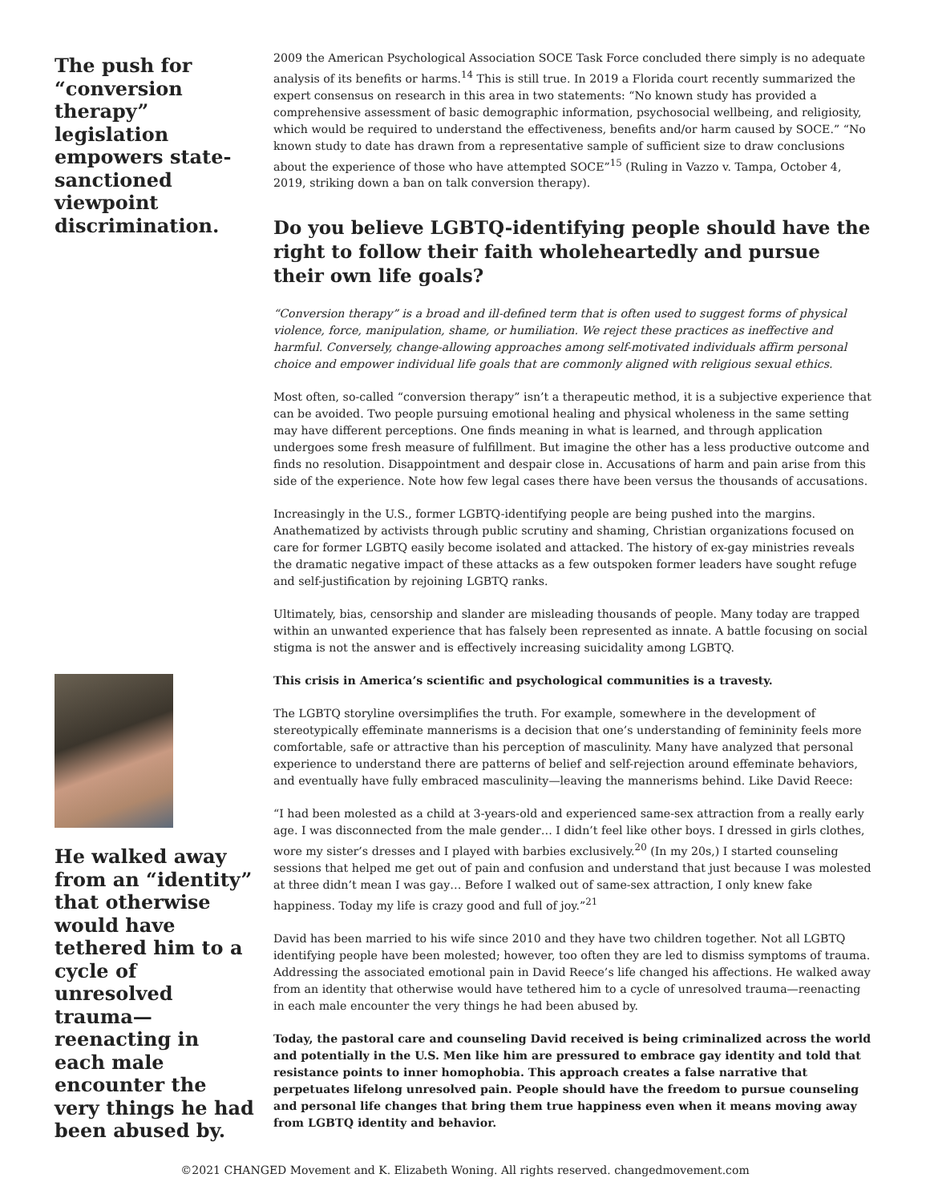The push for “conversion therapy” legislation empowers state-sanctioned viewpoint discrimination.
He walked away from an “identity” that otherwise would have tethered him to a cycle of unresolved trauma—reenacting in each male encounter the very things he had been abused by.
2009 the American Psychological Association SOCE Task Force concluded there simply is no adequate analysis of its benefits or harms.<sup>14</sup> This is still true. In 2019 a Florida court recently summarized the expert consensus on research in this area in two statements: “No known study has provided a comprehensive assessment of basic demographic information, psychosocial wellbeing, and religiosity, which would be required to understand the effectiveness, benefits and/or harm caused by SOCE.” “No known study to date has drawn from a representative sample of sufficient size to draw conclusions about the experience of those who have attempted SOCE”<sup>15</sup> (Ruling in Vazzo v. Tampa, October 4, 2019, striking down a ban on talk conversion therapy).
Do you believe LGBTQ-identifying people should have the right to follow their faith wholeheartedly and pursue their own life goals?
“Conversion therapy” is a broad and ill-defined term that is often used to suggest forms of physical violence, force, manipulation, shame, or humiliation. We reject these practices as ineffective and harmful. Conversely, change-allowing approaches among self-motivated individuals affirm personal choice and empower individual life goals that are commonly aligned with religious sexual ethics.
Most often, so-called “conversion therapy” isn’t a therapeutic method, it is a subjective experience that can be avoided. Two people pursuing emotional healing and physical wholeness in the same setting may have different perceptions. One finds meaning in what is learned, and through application undergoes some fresh measure of fulfillment. But imagine the other has a less productive outcome and finds no resolution. Disappointment and despair close in. Accusations of harm and pain arise from this side of the experience. Note how few legal cases there have been versus the thousands of accusations.
Increasingly in the U.S., former LGBTQ-identifying people are being pushed into the margins. Anathematized by activists through public scrutiny and shaming, Christian organizations focused on care for former LGBTQ easily become isolated and attacked. The history of ex-gay ministries reveals the dramatic negative impact of these attacks as a few outspoken former leaders have sought refuge and self-justification by rejoining LGBTQ ranks.
Ultimately, bias, censorship and slander are misleading thousands of people. Many today are trapped within an unwanted experience that has falsely been represented as innate. A battle focusing on social stigma is not the answer and is effectively increasing suicidality among LGBTQ.
This crisis in America’s scientific and psychological communities is a travesty.
The LGBTQ storyline oversimplifies the truth. For example, somewhere in the development of stereotypically effeminate mannerisms is a decision that one’s understanding of femininity feels more comfortable, safe or attractive than his perception of masculinity. Many have analyzed that personal experience to understand there are patterns of belief and self-rejection around effeminate behaviors, and eventually have fully embraced masculinity—leaving the mannerisms behind. Like David Reece:
“I had been molested as a child at 3-years-old and experienced same-sex attraction from a really early age. I was disconnected from the male gender… I didn’t feel like other boys. I dressed in girls clothes, wore my sister’s dresses and I played with barbies exclusively.<sup>20</sup> (In my 20s,) I started counseling sessions that helped me get out of pain and confusion and understand that just because I was molested at three didn’t mean I was gay… Before I walked out of same-sex attraction, I only knew fake happiness. Today my life is crazy good and full of joy.”<sup>21</sup>
David has been married to his wife since 2010 and they have two children together. Not all LGBTQ identifying people have been molested; however, too often they are led to dismiss symptoms of trauma. Addressing the associated emotional pain in David Reece’s life changed his affections. He walked away from an identity that otherwise would have tethered him to a cycle of unresolved trauma—reenacting in each male encounter the very things he had been abused by.
Today, the pastoral care and counseling David received is being criminalized across the world and potentially in the U.S. Men like him are pressured to embrace gay identity and told that resistance points to inner homophobia. This approach creates a false narrative that perpetuates lifelong unresolved pain. People should have the freedom to pursue counseling and personal life changes that bring them true happiness even when it means moving away from LGBTQ identity and behavior.
©2021 CHANGED Movement and K. Elizabeth Woning. All rights reserved. changedmovement.com